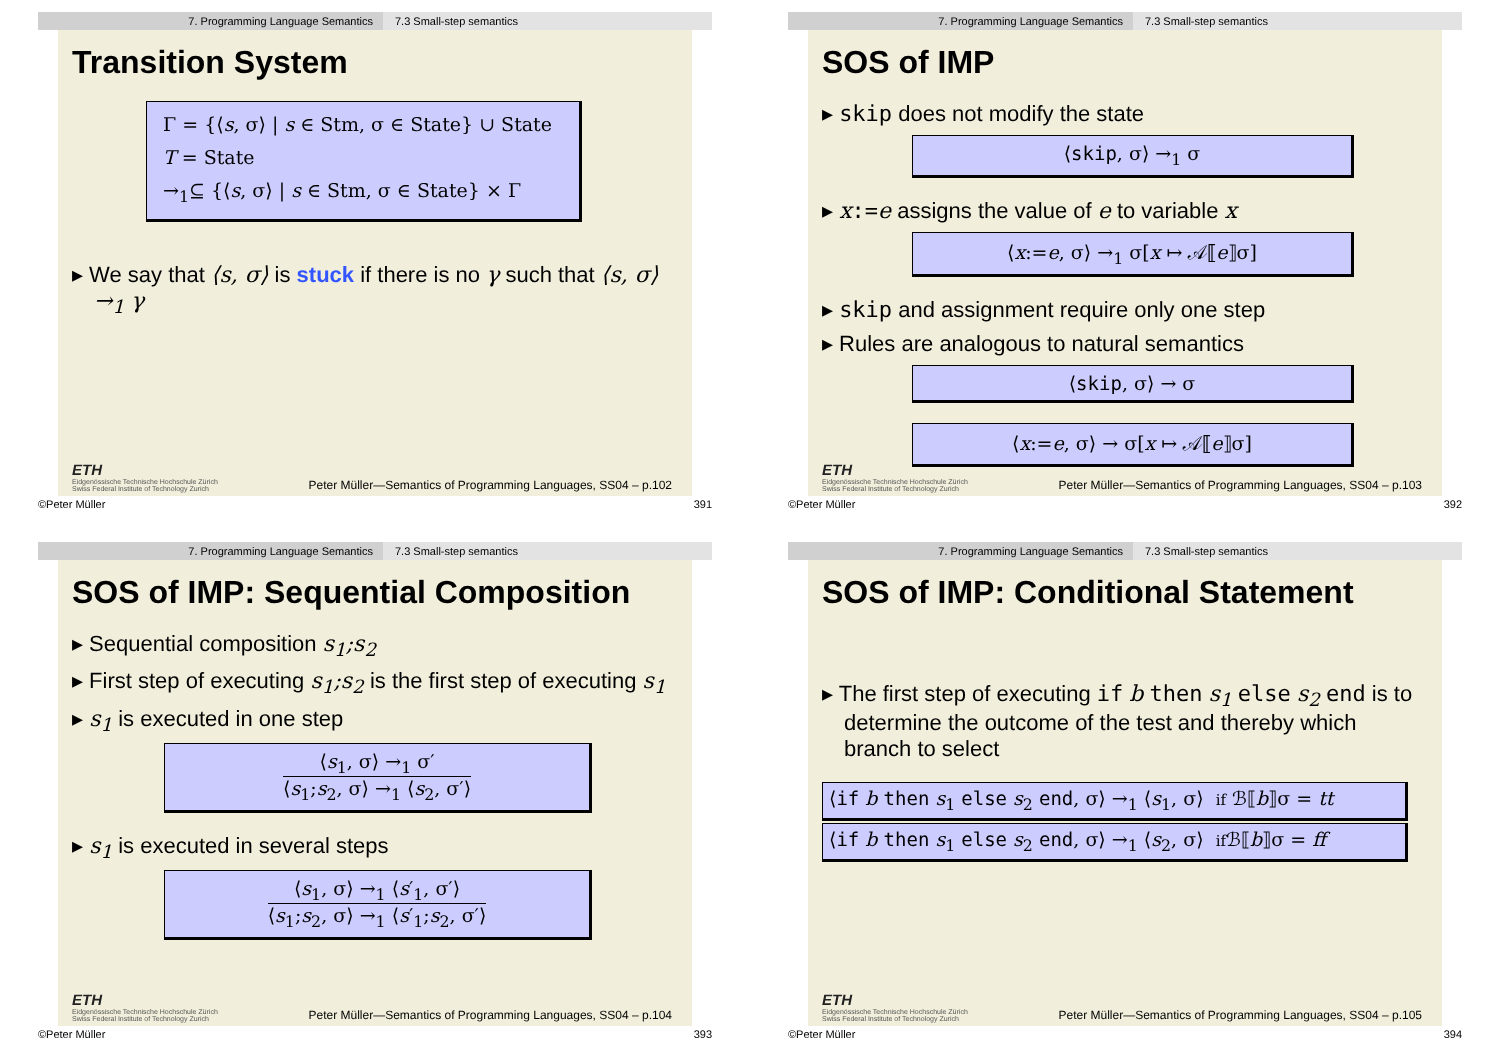7. Programming Language Semantics 7.3 Small-step semantics
Transition System
Γ = {⟨s, σ⟩ | s ∈ Stm, σ ∈ State} ∪ State
T = State
→<sub>1</sub>⊆ {⟨s, σ⟩ | s ∈ Stm, σ ∈ State} × Γ
▸ We say that ⟨s, σ⟩ is stuck if there is no γ such that ⟨s, σ⟩ →<sub>1</sub> γ
ETH
Eidgenössische Technische Hochschule Zürich
Swiss Federal Institute of Technology Zurich
Peter Müller—Semantics of Programming Languages, SS04 – p.102
©Peter Müller 391
7. Programming Language Semantics 7.3 Small-step semantics
SOS of IMP
▸ skip does not modify the state
⟨skip, σ⟩ →<sub>1</sub> σ
▸ x:=e assigns the value of e to variable x
⟨x:=e, σ⟩ →<sub>1</sub> σ[x ↦ 𝒜⟦e⟧σ]
▸ skip and assignment require only one step
▸ Rules are analogous to natural semantics
⟨skip, σ⟩ → σ
⟨x:=e, σ⟩ → σ[x ↦ 𝒜⟦e⟧σ]
ETH
Eidgenössische Technische Hochschule Zürich
Swiss Federal Institute of Technology Zurich
Peter Müller—Semantics of Programming Languages, SS04 – p.103
©Peter Müller 392
7. Programming Language Semantics 7.3 Small-step semantics
SOS of IMP: Sequential Composition
▸ Sequential composition s<sub>1</sub>;s<sub>2</sub>
▸ First step of executing s<sub>1</sub>;s<sub>2</sub> is the first step of executing s<sub>1</sub>
▸ s<sub>1</sub> is executed in one step
⟨s<sub>1</sub>, σ⟩ →<sub>1</sub> σ′
⟨s<sub>1</sub>;s<sub>2</sub>, σ⟩ →<sub>1</sub> ⟨s<sub>2</sub>, σ′⟩
▸ s<sub>1</sub> is executed in several steps
⟨s<sub>1</sub>, σ⟩ →<sub>1</sub> ⟨s′<sub>1</sub>, σ′⟩
⟨s<sub>1</sub>;s<sub>2</sub>, σ⟩ →<sub>1</sub> ⟨s′<sub>1</sub>;s<sub>2</sub>, σ′⟩
ETH
Eidgenössische Technische Hochschule Zürich
Swiss Federal Institute of Technology Zurich
Peter Müller—Semantics of Programming Languages, SS04 – p.104
©Peter Müller 393
7. Programming Language Semantics 7.3 Small-step semantics
SOS of IMP: Conditional Statement
▸ The first step of executing if b then s<sub>1</sub> else s<sub>2</sub> end is to determine the outcome of the test and thereby which branch to select
⟨if b then s<sub>1</sub> else s<sub>2</sub> end, σ⟩ →<sub>1</sub> ⟨s<sub>1</sub>, σ⟩ if ℬ⟦b⟧σ = tt
⟨if b then s<sub>1</sub> else s<sub>2</sub> end, σ⟩ →<sub>1</sub> ⟨s<sub>2</sub>, σ⟩ if ℬ⟦b⟧σ = ff
ETH
Eidgenössische Technische Hochschule Zürich
Swiss Federal Institute of Technology Zurich
Peter Müller—Semantics of Programming Languages, SS04 – p.105
©Peter Müller 394